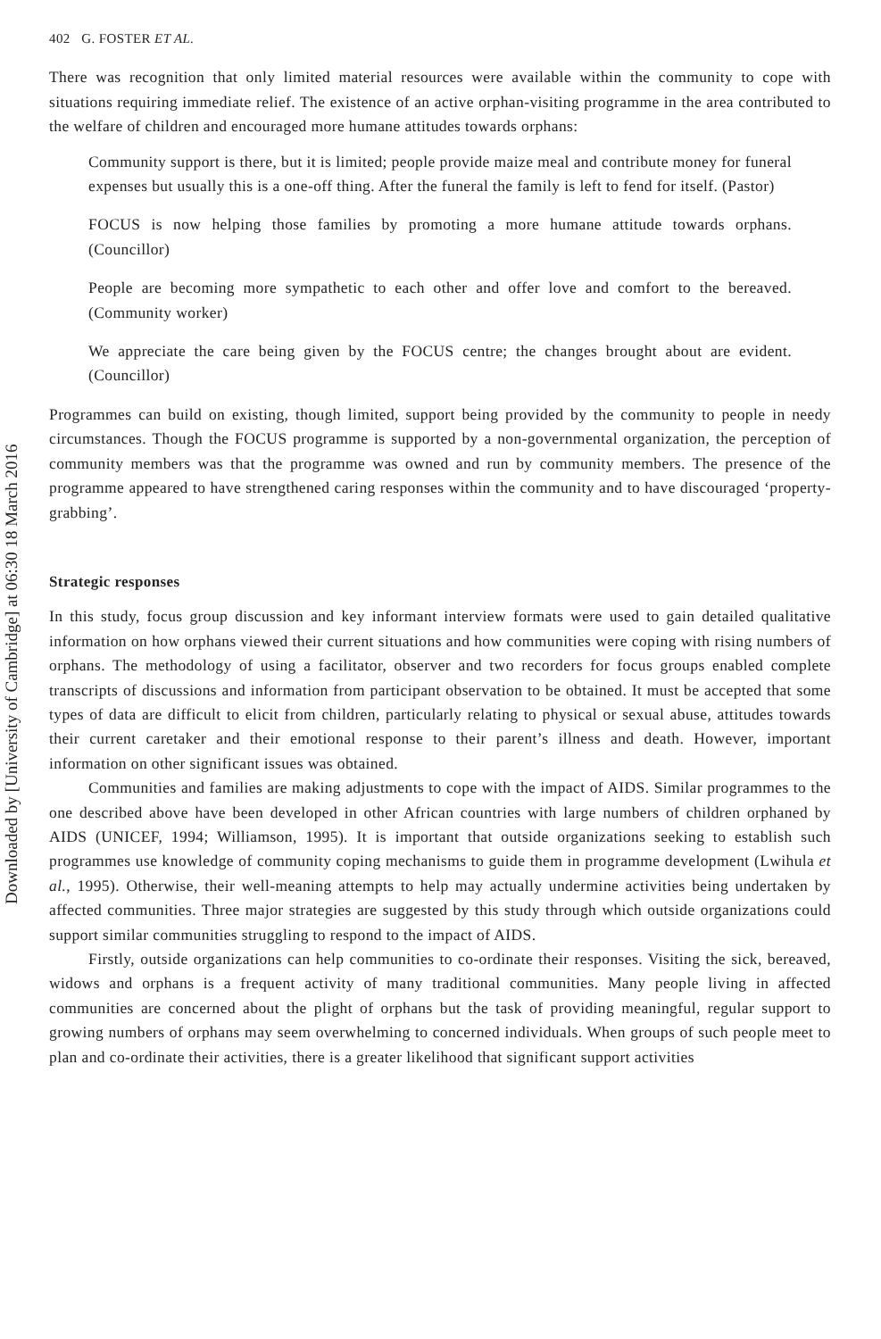Downloaded by [University of Cambridge] at 06:30 18 March 2016
402 G. FOSTER ET AL.
There was recognition that only limited material resources were available within the community to cope with situations requiring immediate relief. The existence of an active orphan-visiting programme in the area contributed to the welfare of children and encouraged more humane attitudes towards orphans:
Community support is there, but it is limited; people provide maize meal and contribute money for funeral expenses but usually this is a one-off thing. After the funeral the family is left to fend for itself. (Pastor)
FOCUS is now helping those families by promoting a more humane attitude towards orphans. (Councillor)
People are becoming more sympathetic to each other and offer love and comfort to the bereaved. (Community worker)
We appreciate the care being given by the FOCUS centre; the changes brought about are evident. (Councillor)
Programmes can build on existing, though limited, support being provided by the community to people in needy circumstances. Though the FOCUS programme is supported by a non-governmental organization, the perception of community members was that the programme was owned and run by community members. The presence of the programme appeared to have strengthened caring responses within the community and to have discouraged ‘property-grabbing’.
Strategic responses
In this study, focus group discussion and key informant interview formats were used to gain detailed qualitative information on how orphans viewed their current situations and how communities were coping with rising numbers of orphans. The methodology of using a facilitator, observer and two recorders for focus groups enabled complete transcripts of discussions and information from participant observation to be obtained. It must be accepted that some types of data are difficult to elicit from children, particularly relating to physical or sexual abuse, attitudes towards their current caretaker and their emotional response to their parent’s illness and death. However, important information on other significant issues was obtained.
Communities and families are making adjustments to cope with the impact of AIDS. Similar programmes to the one described above have been developed in other African countries with large numbers of children orphaned by AIDS (UNICEF, 1994; Williamson, 1995). It is important that outside organizations seeking to establish such programmes use knowledge of community coping mechanisms to guide them in programme development (Lwihula et al., 1995). Otherwise, their well-meaning attempts to help may actually undermine activities being undertaken by affected communities. Three major strategies are suggested by this study through which outside organizations could support similar communities struggling to respond to the impact of AIDS.
Firstly, outside organizations can help communities to co-ordinate their responses. Visiting the sick, bereaved, widows and orphans is a frequent activity of many traditional communities. Many people living in affected communities are concerned about the plight of orphans but the task of providing meaningful, regular support to growing numbers of orphans may seem overwhelming to concerned individuals. When groups of such people meet to plan and co-ordinate their activities, there is a greater likelihood that significant support activities